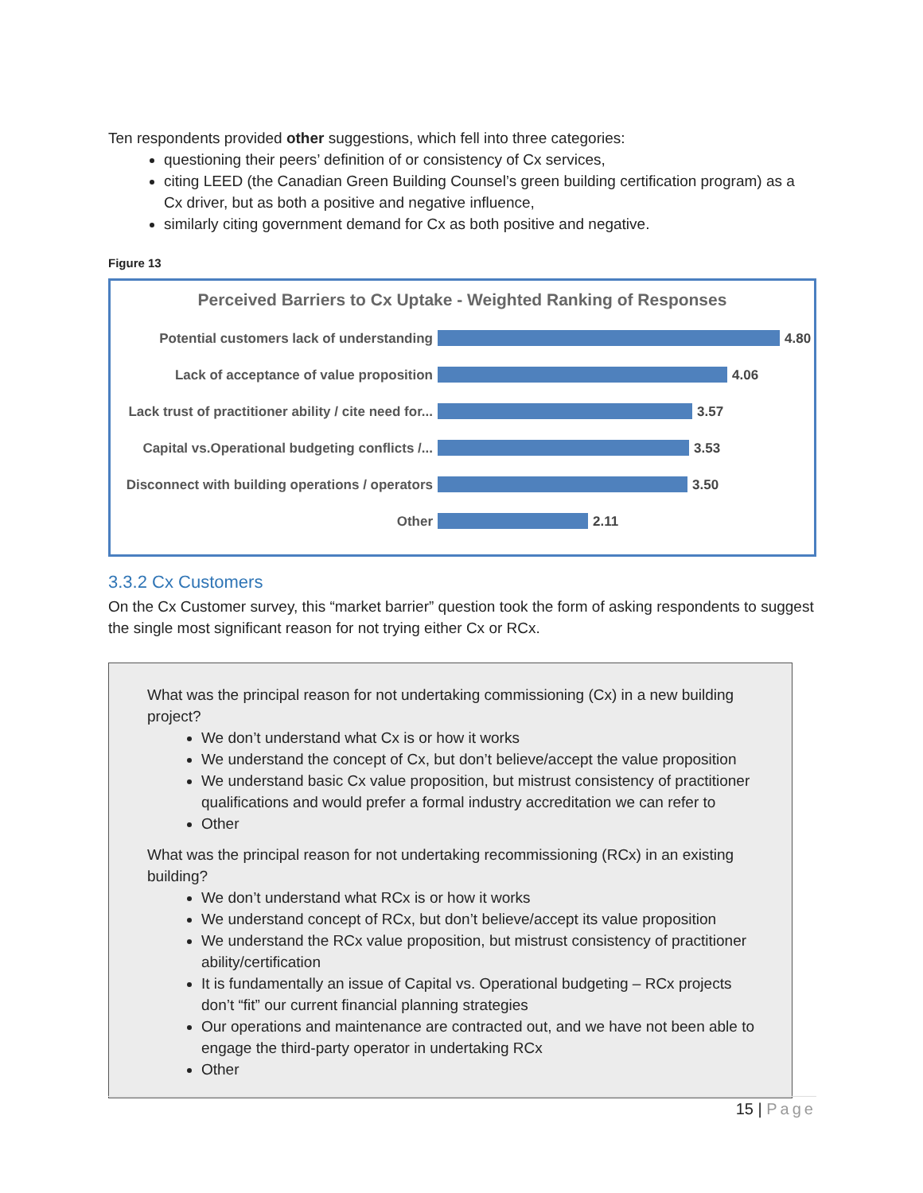Ten respondents provided other suggestions, which fell into three categories:
questioning their peers’ definition of or consistency of Cx services,
citing LEED (the Canadian Green Building Counsel’s green building certification program) as a Cx driver, but as both a positive and negative influence,
similarly citing government demand for Cx as both positive and negative.
Figure 13
Perceived Barriers to Cx Uptake - Weighted Ranking of Responses
Potential customers lack of understanding
4.80
Lack of acceptance of value proposition 4.06
Lack trust of practitioner ability / cite need for...
3.57
Capital vs.Operational budgeting conflicts /...
3.53
Disconnect with building operations / operators
3.50
Other 2.11
3.3.2 Cx Customers
On the Cx Customer survey, this “market barrier” question took the form of asking respondents to suggest the single most significant reason for not trying either Cx or RCx.
What was the principal reason for not undertaking commissioning (Cx) in a new building project?
We don’t understand what Cx is or how it works
We understand the concept of Cx, but don’t believe/accept the value proposition
We understand basic Cx value proposition, but mistrust consistency of practitioner qualifications and would prefer a formal industry accreditation we can refer to
Other
What was the principal reason for not undertaking recommissioning (RCx) in an existing building?
We don’t understand what RCx is or how it works
We understand concept of RCx, but don’t believe/accept its value proposition
We understand the RCx value proposition, but mistrust consistency of practitioner ability/certification
It is fundamentally an issue of Capital vs. Operational budgeting – RCx projects don’t “fit” our current financial planning strategies
Our operations and maintenance are contracted out, and we have not been able to engage the third-party operator in undertaking RCx
Other
15 | Page